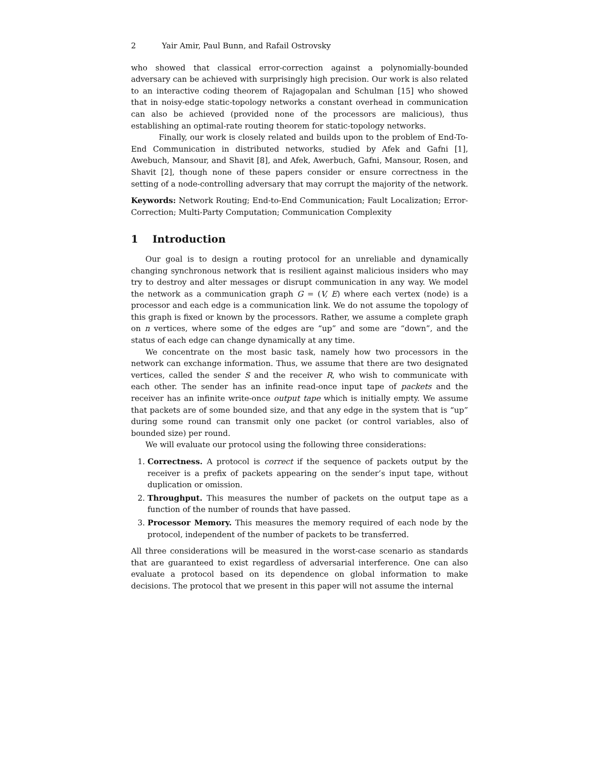2 Yair Amir, Paul Bunn, and Rafail Ostrovsky
who showed that classical error-correction against a polynomially-bounded adversary can be achieved with surprisingly high precision. Our work is also related to an interactive coding theorem of Rajagopalan and Schulman [15] who showed that in noisy-edge static-topology networks a constant overhead in communication can also be achieved (provided none of the processors are malicious), thus establishing an optimal-rate routing theorem for static-topology networks.
Finally, our work is closely related and builds upon to the problem of End-To-End Communication in distributed networks, studied by Afek and Gafni [1], Awebuch, Mansour, and Shavit [8], and Afek, Awerbuch, Gafni, Mansour, Rosen, and Shavit [2], though none of these papers consider or ensure correctness in the setting of a node-controlling adversary that may corrupt the majority of the network.
Keywords: Network Routing; End-to-End Communication; Fault Localization; Error-Correction; Multi-Party Computation; Communication Complexity
1 Introduction
Our goal is to design a routing protocol for an unreliable and dynamically changing synchronous network that is resilient against malicious insiders who may try to destroy and alter messages or disrupt communication in any way. We model the network as a communication graph G = (V, E) where each vertex (node) is a processor and each edge is a communication link. We do not assume the topology of this graph is fixed or known by the processors. Rather, we assume a complete graph on n vertices, where some of the edges are “up” and some are “down”, and the status of each edge can change dynamically at any time.
We concentrate on the most basic task, namely how two processors in the network can exchange information. Thus, we assume that there are two designated vertices, called the sender S and the receiver R, who wish to communicate with each other. The sender has an infinite read-once input tape of packets and the receiver has an infinite write-once output tape which is initially empty. We assume that packets are of some bounded size, and that any edge in the system that is “up” during some round can transmit only one packet (or control variables, also of bounded size) per round.
We will evaluate our protocol using the following three considerations:
1. Correctness. A protocol is correct if the sequence of packets output by the receiver is a prefix of packets appearing on the sender’s input tape, without duplication or omission.
2. Throughput. This measures the number of packets on the output tape as a function of the number of rounds that have passed.
3. Processor Memory. This measures the memory required of each node by the protocol, independent of the number of packets to be transferred.
All three considerations will be measured in the worst-case scenario as standards that are guaranteed to exist regardless of adversarial interference. One can also evaluate a protocol based on its dependence on global information to make decisions. The protocol that we present in this paper will not assume the internal